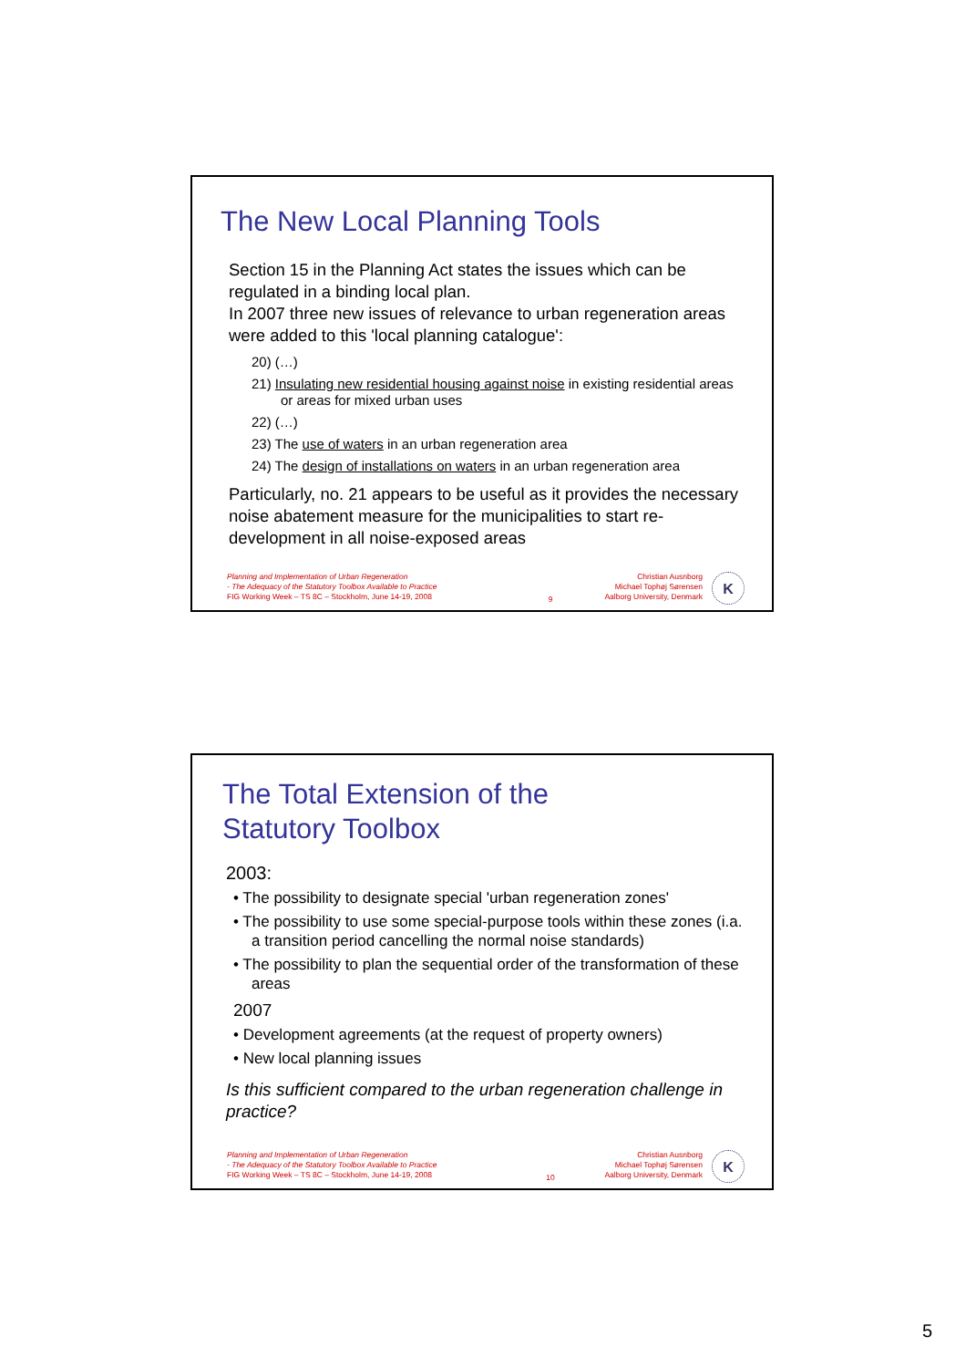The New Local Planning Tools
Section 15 in the Planning Act states the issues which can be regulated in a binding local plan.
In 2007 three new issues of relevance to urban regeneration areas were added to this 'local planning catalogue':
20) (…)
21) Insulating new residential housing against noise in existing residential areas or areas for mixed urban uses
22) (…)
23) The use of waters in an urban regeneration area
24) The design of installations on waters in an urban regeneration area
Particularly, no. 21 appears to be useful as it provides the necessary noise abatement measure for the municipalities to start re-development in all noise-exposed areas
Planning and Implementation of Urban Regeneration
- The Adequacy of the Statutory Toolbox Available to Practice
FIG Working Week – TS 8C – Stockholm, June 14-19, 2008
9 Christian Ausnborg
Michael Tophøj Sørensen
Aalborg University, Denmark
K
The Total Extension of the
Statutory Toolbox
2003:
• The possibility to designate special 'urban regeneration zones'
• The possibility to use some special-purpose tools within these zones (i.a. a transition period cancelling the normal noise standards)
• The possibility to plan the sequential order of the transformation of these areas
2007
• Development agreements (at the request of property owners)
• New local planning issues
Is this sufficient compared to the urban regeneration challenge in practice?
Planning and Implementation of Urban Regeneration
- The Adequacy of the Statutory Toolbox Available to Practice
FIG Working Week – TS 8C – Stockholm, June 14-19, 2008
10 Christian Ausnborg
Michael Tophøj Sørensen
Aalborg University, Denmark
K
5